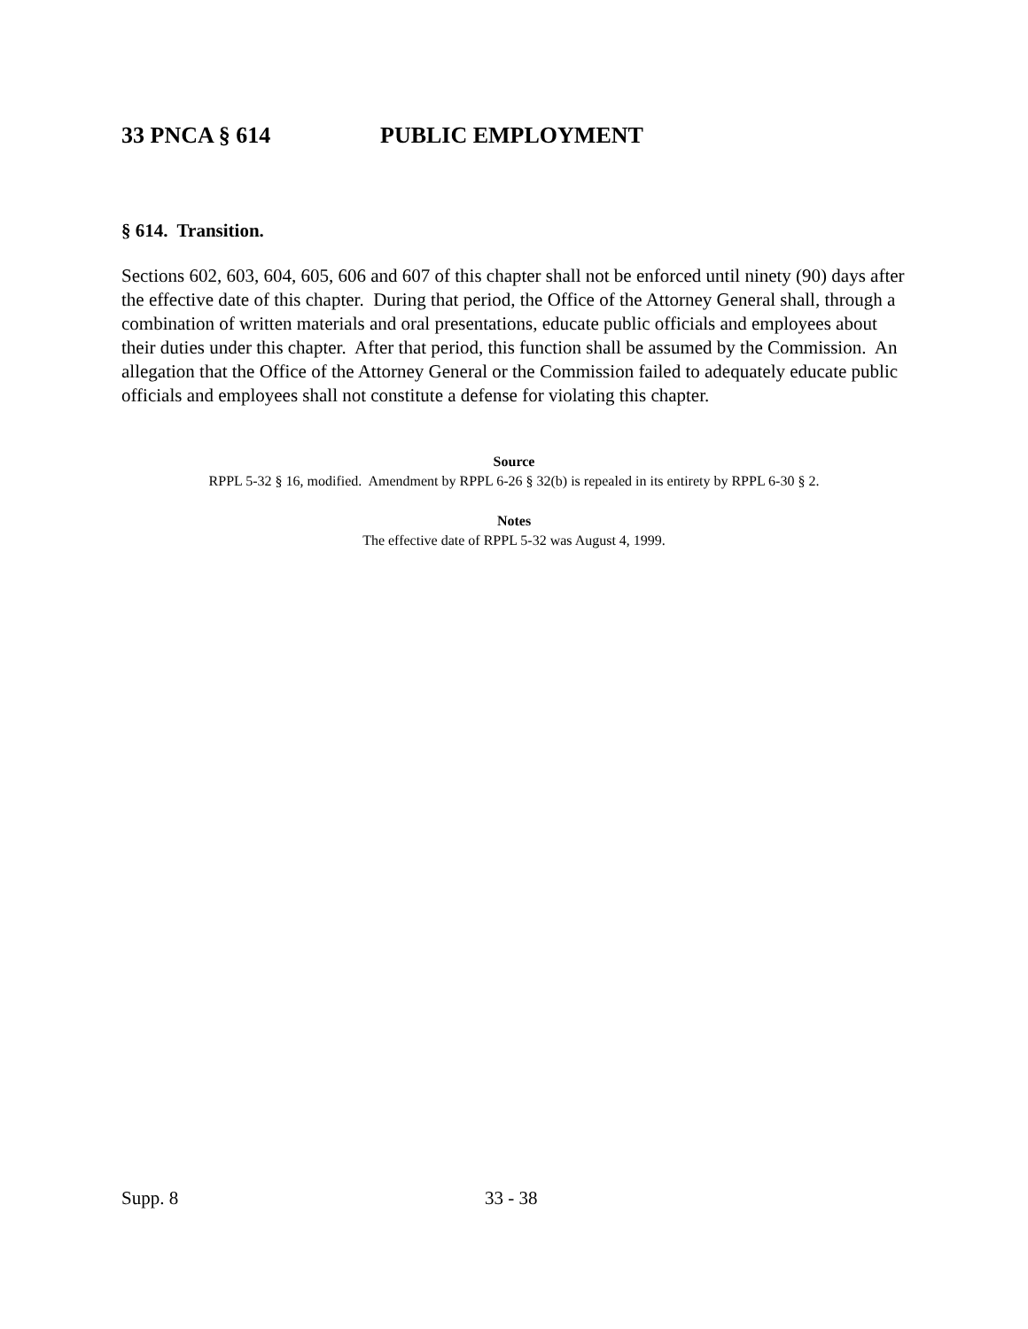33 PNCA § 614 PUBLIC EMPLOYMENT
§ 614. Transition.
Sections 602, 603, 604, 605, 606 and 607 of this chapter shall not be enforced until ninety (90) days after the effective date of this chapter. During that period, the Office of the Attorney General shall, through a combination of written materials and oral presentations, educate public officials and employees about their duties under this chapter. After that period, this function shall be assumed by the Commission. An allegation that the Office of the Attorney General or the Commission failed to adequately educate public officials and employees shall not constitute a defense for violating this chapter.
Source
RPPL 5-32 § 16, modified. Amendment by RPPL 6-26 § 32(b) is repealed in its entirety by RPPL 6-30 § 2.
Notes
The effective date of RPPL 5-32 was August 4, 1999.
Supp. 8 33 - 38